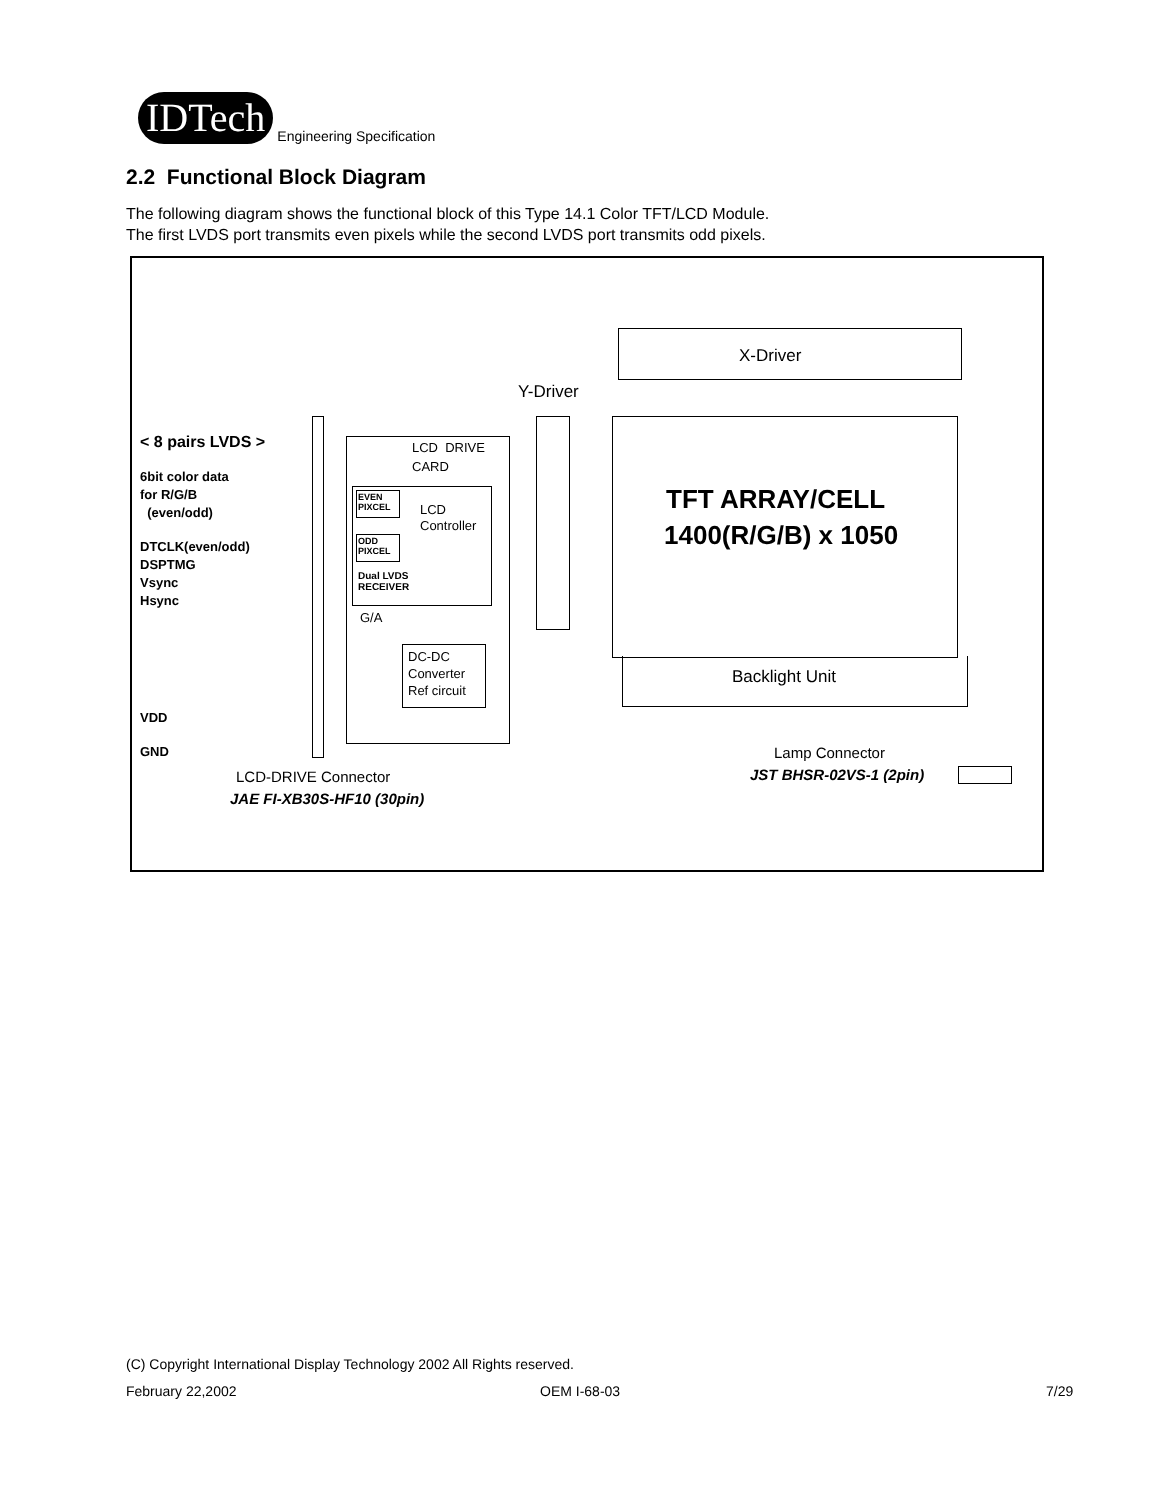IDTech Engineering Specification
2.2 Functional Block Diagram
The following diagram shows the functional block of this Type 14.1 Color TFT/LCD Module.
The first LVDS port transmits even pixels while the second LVDS port transmits odd pixels.
X-Driver
Y-Driver
TFT ARRAY/CELL
1400(R/G/B) x 1050
Backlight Unit
< 8 pairs LVDS >
6bit color data
for R/G/B
(even/odd)
DTCLK(even/odd)
DSPTMG
Vsync
Hsync
VDD
GND
LCD DRIVE
CARD
EVEN
PIXCEL
ODD
PIXCEL
LCD
Controller
Dual LVDS
RECEIVER
G/A
DC-DC
Converter
Ref circuit
LCD-DRIVE Connector
JAE FI-XB30S-HF10 (30pin)
Lamp Connector
JST BHSR-02VS-1 (2pin)
(C) Copyright International Display Technology 2002 All Rights reserved.
February 22,2002 OEM I-68-03 7/29